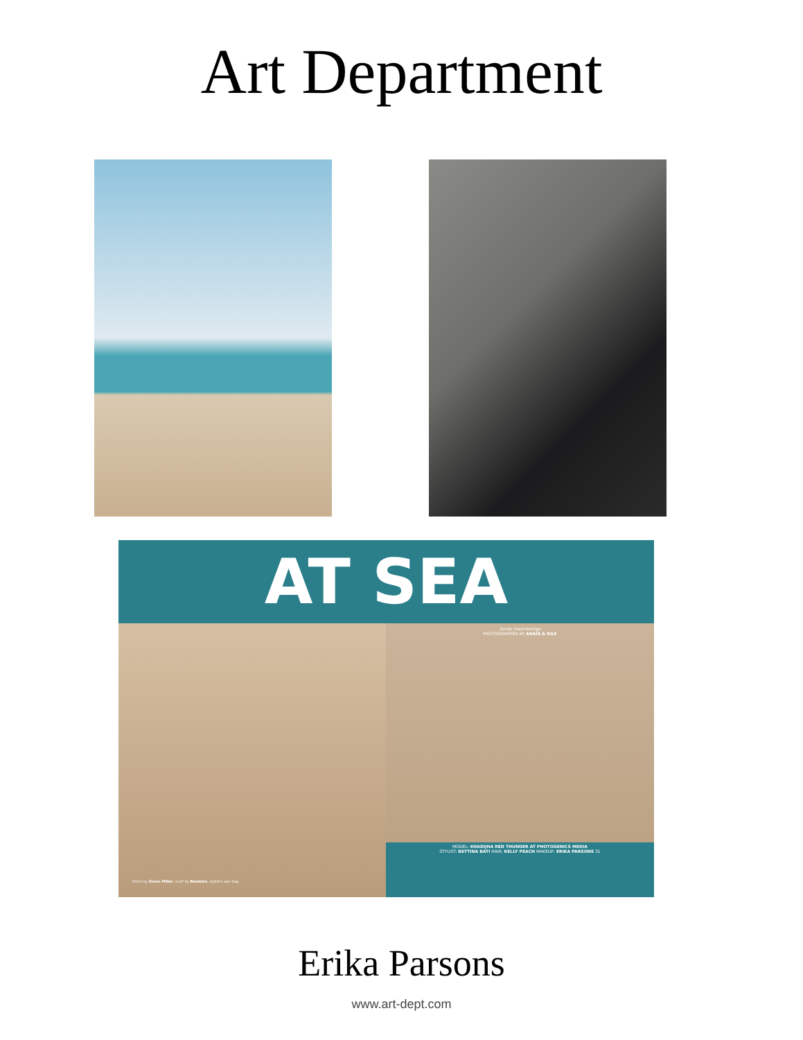Art Department
AT SEA
Dress by Simon Miller, scarf by Bembien, stylist's own bag.
Sandy meanderings
PHOTOGRAPHED BY ANAÏS & DAX
MODEL: KHADIJHA RED THUNDER AT PHOTOGENICS MEDIA
STYLIST: BETTINA BATI HAIR: KELLY PEACH MAKEUP: ERIKA PARSONS 31
Erika Parsons
www.art-dept.com